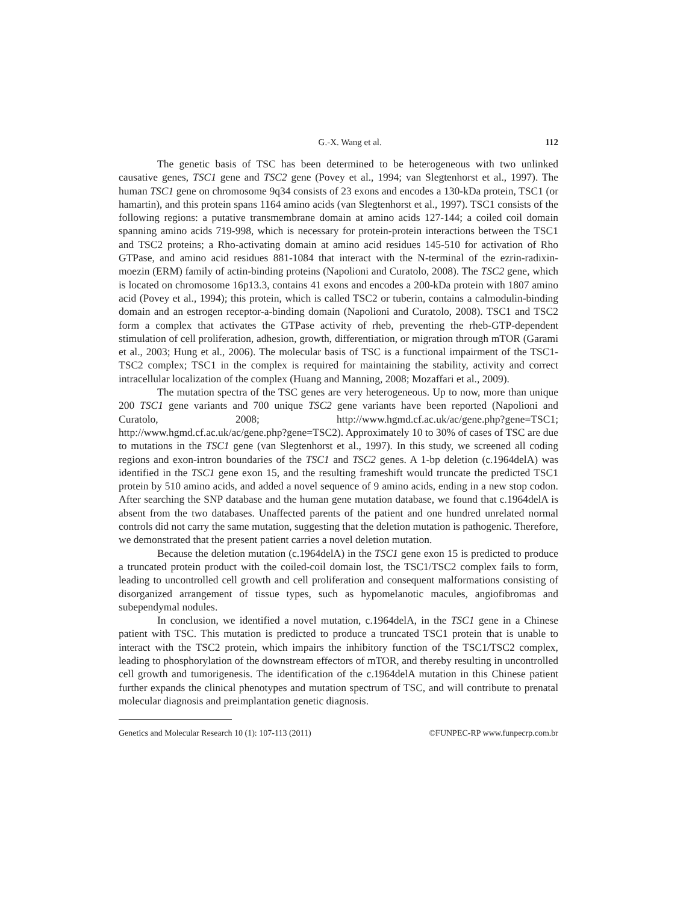G.-X. Wang et al. 112
The genetic basis of TSC has been determined to be heterogeneous with two unlinked causative genes, TSC1 gene and TSC2 gene (Povey et al., 1994; van Slegtenhorst et al., 1997). The human TSC1 gene on chromosome 9q34 consists of 23 exons and encodes a 130-kDa protein, TSC1 (or hamartin), and this protein spans 1164 amino acids (van Slegtenhorst et al., 1997). TSC1 consists of the following regions: a putative transmembrane domain at amino acids 127-144; a coiled coil domain spanning amino acids 719-998, which is necessary for protein-protein interactions between the TSC1 and TSC2 proteins; a Rho-activating domain at amino acid residues 145-510 for activation of Rho GTPase, and amino acid residues 881-1084 that interact with the N-terminal of the ezrin-radixin-moezin (ERM) family of actin-binding proteins (Napolioni and Curatolo, 2008). The TSC2 gene, which is located on chromosome 16p13.3, contains 41 exons and encodes a 200-kDa protein with 1807 amino acid (Povey et al., 1994); this protein, which is called TSC2 or tuberin, contains a calmodulin-binding domain and an estrogen receptor-a-binding domain (Napolioni and Curatolo, 2008). TSC1 and TSC2 form a complex that activates the GTPase activity of rheb, preventing the rheb-GTP-dependent stimulation of cell proliferation, adhesion, growth, differentiation, or migration through mTOR (Garami et al., 2003; Hung et al., 2006). The molecular basis of TSC is a functional impairment of the TSC1-TSC2 complex; TSC1 in the complex is required for maintaining the stability, activity and correct intracellular localization of the complex (Huang and Manning, 2008; Mozaffari et al., 2009).
The mutation spectra of the TSC genes are very heterogeneous. Up to now, more than unique 200 TSC1 gene variants and 700 unique TSC2 gene variants have been reported (Napolioni and Curatolo, 2008; http://www.hgmd.cf.ac.uk/ac/gene.php?gene=TSC1; http://www.hgmd.cf.ac.uk/ac/gene.php?gene=TSC2). Approximately 10 to 30% of cases of TSC are due to mutations in the TSC1 gene (van Slegtenhorst et al., 1997). In this study, we screened all coding regions and exon-intron boundaries of the TSC1 and TSC2 genes. A 1-bp deletion (c.1964delA) was identified in the TSC1 gene exon 15, and the resulting frameshift would truncate the predicted TSC1 protein by 510 amino acids, and added a novel sequence of 9 amino acids, ending in a new stop codon. After searching the SNP database and the human gene mutation database, we found that c.1964delA is absent from the two databases. Unaffected parents of the patient and one hundred unrelated normal controls did not carry the same mutation, suggesting that the deletion mutation is pathogenic. Therefore, we demonstrated that the present patient carries a novel deletion mutation.
Because the deletion mutation (c.1964delA) in the TSC1 gene exon 15 is predicted to produce a truncated protein product with the coiled-coil domain lost, the TSC1/TSC2 complex fails to form, leading to uncontrolled cell growth and cell proliferation and consequent malformations consisting of disorganized arrangement of tissue types, such as hypomelanotic macules, angiofibromas and subependymal nodules.
In conclusion, we identified a novel mutation, c.1964delA, in the TSC1 gene in a Chinese patient with TSC. This mutation is predicted to produce a truncated TSC1 protein that is unable to interact with the TSC2 protein, which impairs the inhibitory function of the TSC1/TSC2 complex, leading to phosphorylation of the downstream effectors of mTOR, and thereby resulting in uncontrolled cell growth and tumorigenesis. The identification of the c.1964delA mutation in this Chinese patient further expands the clinical phenotypes and mutation spectrum of TSC, and will contribute to prenatal molecular diagnosis and preimplantation genetic diagnosis.
Genetics and Molecular Research 10 (1): 107-113 (2011) ©FUNPEC-RP www.funpecrp.com.br